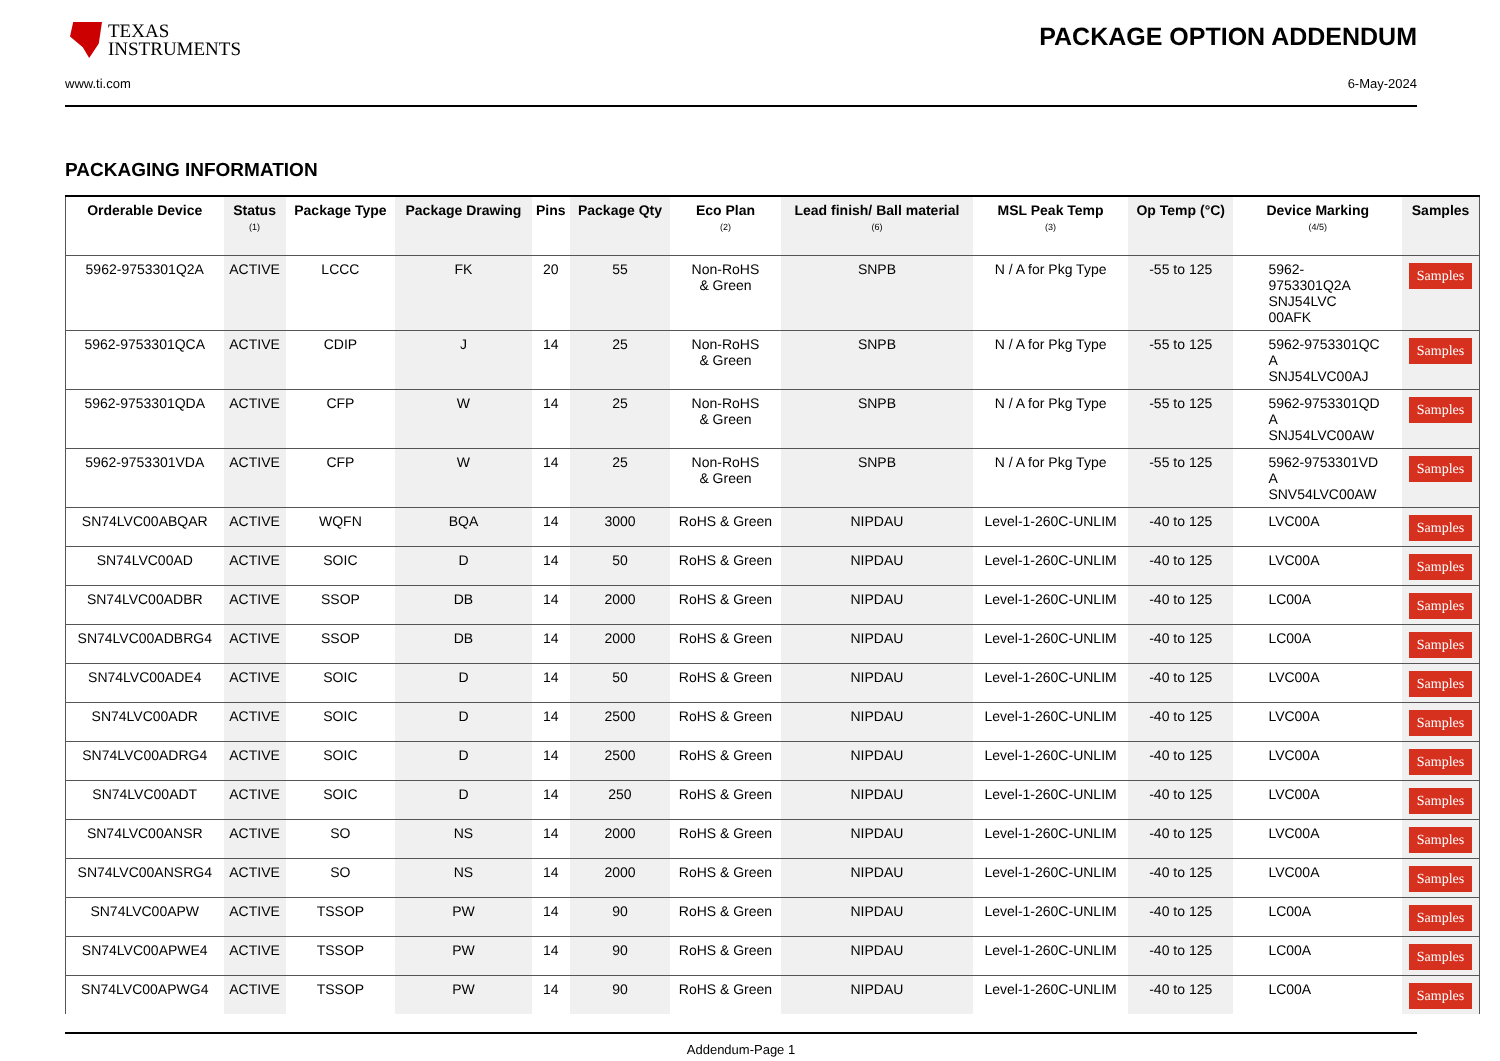TEXAS
INSTRUMENTS
PACKAGE OPTION ADDENDUM
www.ti.com 6-May-2024
PACKAGING INFORMATION
| Orderable Device | Status (1) | Package Type | Package Drawing | Pins | Package Qty | Eco Plan (2) | Lead finish/ Ball material (6) | MSL Peak Temp (3) | Op Temp (°C) | Device Marking (4/5) | Samples |
| --- | --- | --- | --- | --- | --- | --- | --- | --- | --- | --- | --- |
| 5962-9753301Q2A | ACTIVE | LCCC | FK | 20 | 55 | Non-RoHS & Green | SNPB | N / A for Pkg Type | -55 to 125 | 5962- 9753301Q2A SNJ54LVC 00AFK | Samples |
| 5962-9753301QCA | ACTIVE | CDIP | J | 14 | 25 | Non-RoHS & Green | SNPB | N / A for Pkg Type | -55 to 125 | 5962-9753301QC A SNJ54LVC00AJ | Samples |
| 5962-9753301QDA | ACTIVE | CFP | W | 14 | 25 | Non-RoHS & Green | SNPB | N / A for Pkg Type | -55 to 125 | 5962-9753301QD A SNJ54LVC00AW | Samples |
| 5962-9753301VDA | ACTIVE | CFP | W | 14 | 25 | Non-RoHS & Green | SNPB | N / A for Pkg Type | -55 to 125 | 5962-9753301VD A SNV54LVC00AW | Samples |
| SN74LVC00ABQAR | ACTIVE | WQFN | BQA | 14 | 3000 | RoHS & Green | NIPDAU | Level-1-260C-UNLIM | -40 to 125 | LVC00A | Samples |
| SN74LVC00AD | ACTIVE | SOIC | D | 14 | 50 | RoHS & Green | NIPDAU | Level-1-260C-UNLIM | -40 to 125 | LVC00A | Samples |
| SN74LVC00ADBR | ACTIVE | SSOP | DB | 14 | 2000 | RoHS & Green | NIPDAU | Level-1-260C-UNLIM | -40 to 125 | LC00A | Samples |
| SN74LVC00ADBRG4 | ACTIVE | SSOP | DB | 14 | 2000 | RoHS & Green | NIPDAU | Level-1-260C-UNLIM | -40 to 125 | LC00A | Samples |
| SN74LVC00ADE4 | ACTIVE | SOIC | D | 14 | 50 | RoHS & Green | NIPDAU | Level-1-260C-UNLIM | -40 to 125 | LVC00A | Samples |
| SN74LVC00ADR | ACTIVE | SOIC | D | 14 | 2500 | RoHS & Green | NIPDAU | Level-1-260C-UNLIM | -40 to 125 | LVC00A | Samples |
| SN74LVC00ADRG4 | ACTIVE | SOIC | D | 14 | 2500 | RoHS & Green | NIPDAU | Level-1-260C-UNLIM | -40 to 125 | LVC00A | Samples |
| SN74LVC00ADT | ACTIVE | SOIC | D | 14 | 250 | RoHS & Green | NIPDAU | Level-1-260C-UNLIM | -40 to 125 | LVC00A | Samples |
| SN74LVC00ANSR | ACTIVE | SO | NS | 14 | 2000 | RoHS & Green | NIPDAU | Level-1-260C-UNLIM | -40 to 125 | LVC00A | Samples |
| SN74LVC00ANSRG4 | ACTIVE | SO | NS | 14 | 2000 | RoHS & Green | NIPDAU | Level-1-260C-UNLIM | -40 to 125 | LVC00A | Samples |
| SN74LVC00APW | ACTIVE | TSSOP | PW | 14 | 90 | RoHS & Green | NIPDAU | Level-1-260C-UNLIM | -40 to 125 | LC00A | Samples |
| SN74LVC00APWE4 | ACTIVE | TSSOP | PW | 14 | 90 | RoHS & Green | NIPDAU | Level-1-260C-UNLIM | -40 to 125 | LC00A | Samples |
| SN74LVC00APWG4 | ACTIVE | TSSOP | PW | 14 | 90 | RoHS & Green | NIPDAU | Level-1-260C-UNLIM | -40 to 125 | LC00A | Samples |
Addendum-Page 1